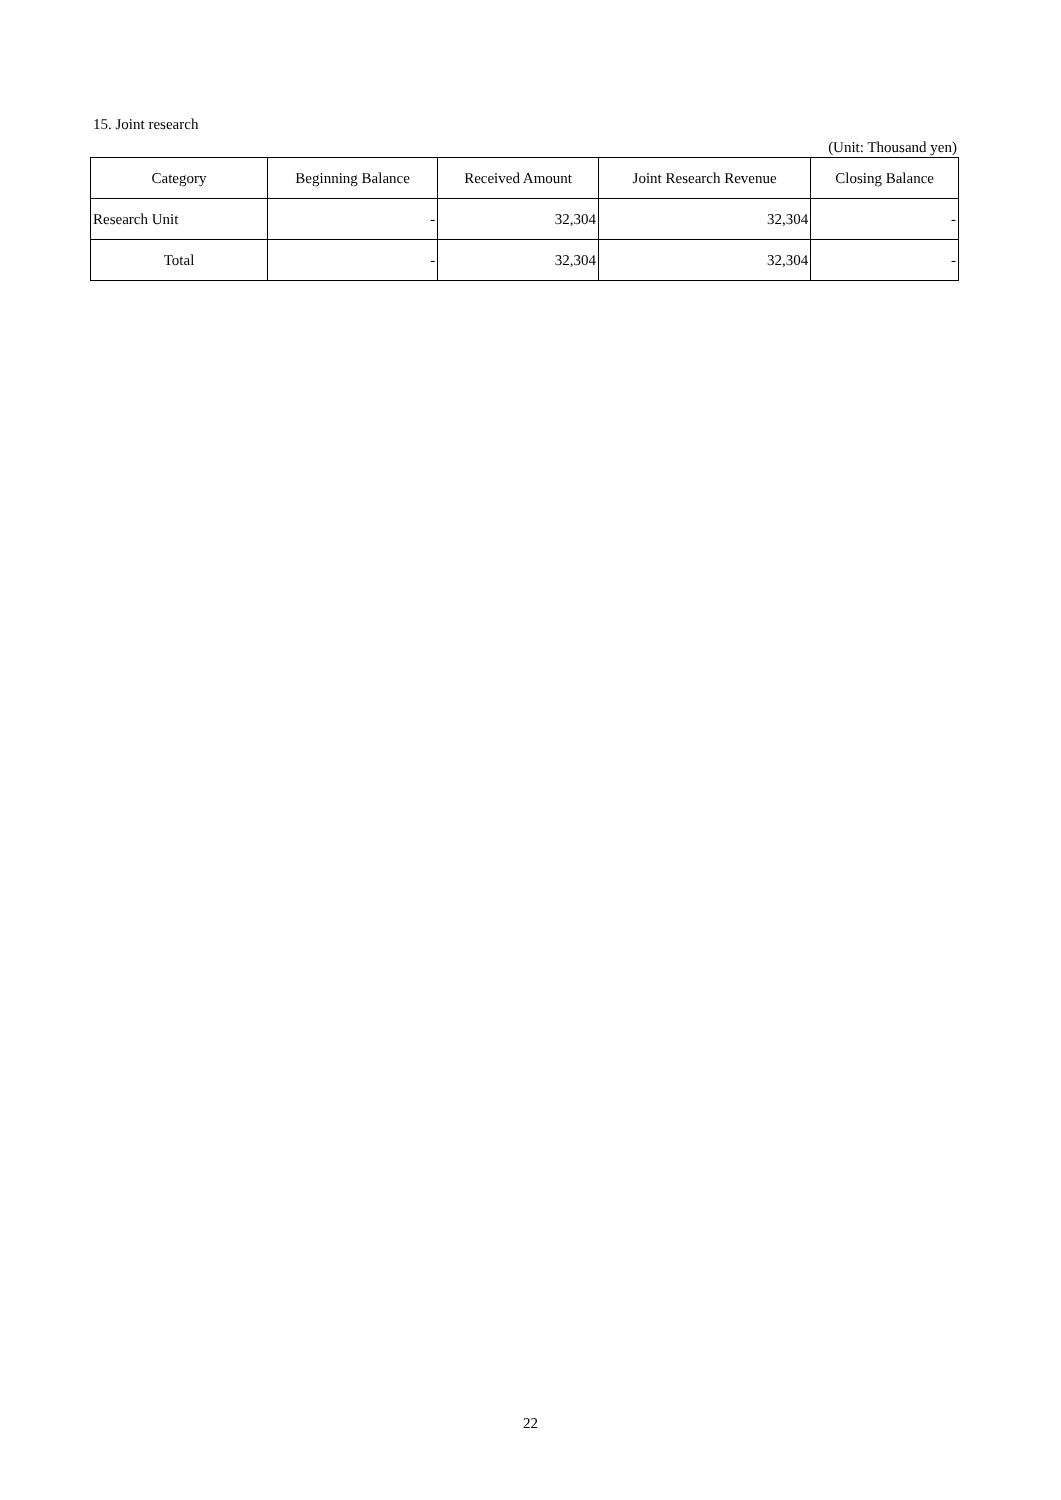15. Joint research
(Unit: Thousand yen)
| Category | Beginning Balance | Received Amount | Joint Research Revenue | Closing Balance |
| --- | --- | --- | --- | --- |
| Research Unit | - | 32,304 | 32,304 | - |
| Total | - | 32,304 | 32,304 | - |
22